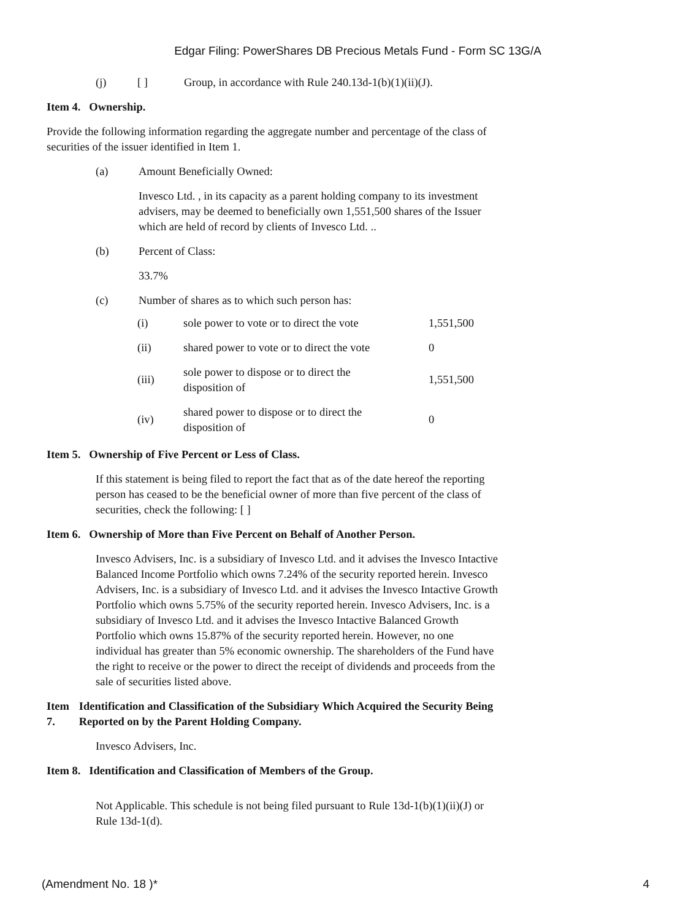Edgar Filing: PowerShares DB Precious Metals Fund - Form SC 13G/A
(j) [ ] Group, in accordance with Rule 240.13d-1(b)(1)(ii)(J).
Item 4. Ownership.
Provide the following information regarding the aggregate number and percentage of the class of securities of the issuer identified in Item 1.
(a) Amount Beneficially Owned:
Invesco Ltd. , in its capacity as a parent holding company to its investment advisers, may be deemed to beneficially own 1,551,500 shares of the Issuer which are held of record by clients of Invesco Ltd. ..
(b) Percent of Class:
33.7%
(c) Number of shares as to which such person has:
| (i) | sole power to vote or to direct the vote | 1,551,500 |
| (ii) | shared power to vote or to direct the vote | 0 |
| (iii) | sole power to dispose or to direct the disposition of | 1,551,500 |
| (iv) | shared power to dispose or to direct the disposition of | 0 |
Item 5. Ownership of Five Percent or Less of Class.
If this statement is being filed to report the fact that as of the date hereof the reporting person has ceased to be the beneficial owner of more than five percent of the class of securities, check the following: [ ]
Item 6. Ownership of More than Five Percent on Behalf of Another Person.
Invesco Advisers, Inc. is a subsidiary of Invesco Ltd. and it advises the Invesco Intactive Balanced Income Portfolio which owns 7.24% of the security reported herein. Invesco Advisers, Inc. is a subsidiary of Invesco Ltd. and it advises the Invesco Intactive Growth Portfolio which owns 5.75% of the security reported herein. Invesco Advisers, Inc. is a subsidiary of Invesco Ltd. and it advises the Invesco Intactive Balanced Growth Portfolio which owns 15.87% of the security reported herein. However, no one individual has greater than 5% economic ownership. The shareholders of the Fund have the right to receive or the power to direct the receipt of dividends and proceeds from the sale of securities listed above.
Item 7. Identification and Classification of the Subsidiary Which Acquired the Security Being Reported on by the Parent Holding Company.
Invesco Advisers, Inc.
Item 8. Identification and Classification of Members of the Group.
Not Applicable. This schedule is not being filed pursuant to Rule 13d-1(b)(1)(ii)(J) or Rule 13d-1(d).
(Amendment No. 18 )* 4